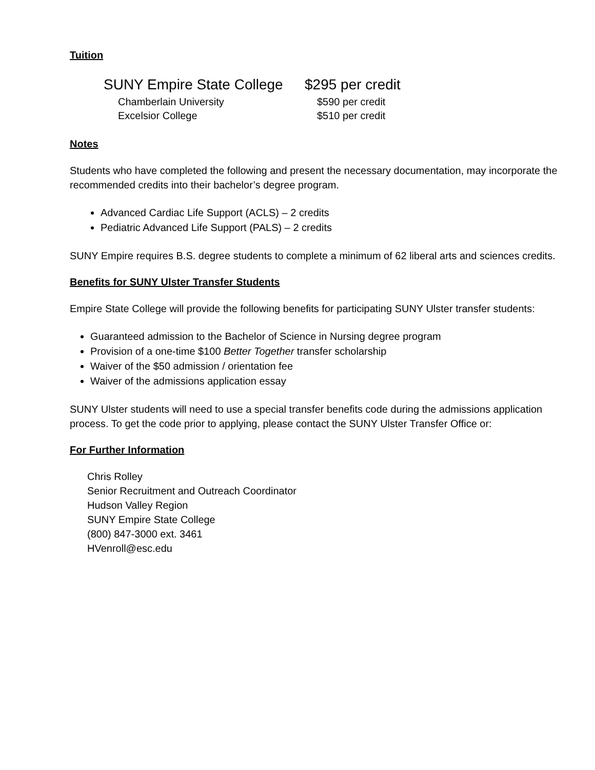Tuition
| SUNY Empire State College | $295 per credit |
| Chamberlain University | $590 per credit |
| Excelsior College | $510 per credit |
Notes
Students who have completed the following and present the necessary documentation, may incorporate the recommended credits into their bachelor’s degree program.
Advanced Cardiac Life Support (ACLS) – 2 credits
Pediatric Advanced Life Support (PALS) – 2 credits
SUNY Empire requires B.S. degree students to complete a minimum of 62 liberal arts and sciences credits.
Benefits for SUNY Ulster Transfer Students
Empire State College will provide the following benefits for participating SUNY Ulster transfer students:
Guaranteed admission to the Bachelor of Science in Nursing degree program
Provision of a one-time $100 Better Together transfer scholarship
Waiver of the $50 admission / orientation fee
Waiver of the admissions application essay
SUNY Ulster students will need to use a special transfer benefits code during the admissions application process. To get the code prior to applying, please contact the SUNY Ulster Transfer Office or:
For Further Information
Chris Rolley
Senior Recruitment and Outreach Coordinator
Hudson Valley Region
SUNY Empire State College
(800) 847-3000 ext. 3461
HVenroll@esc.edu